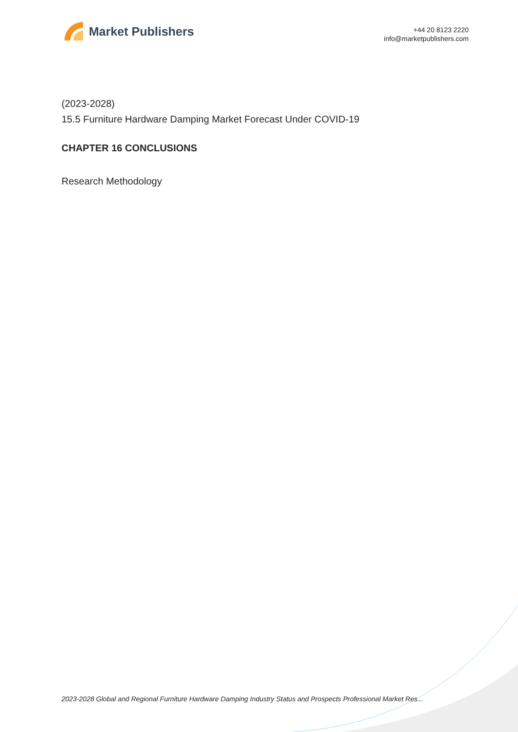Market Publishers
+44 20 8123 2220
info@marketpublishers.com
(2023-2028)
15.5 Furniture Hardware Damping Market Forecast Under COVID-19
CHAPTER 16 CONCLUSIONS
Research Methodology
2023-2028 Global and Regional Furniture Hardware Damping Industry Status and Prospects Professional Market Res...